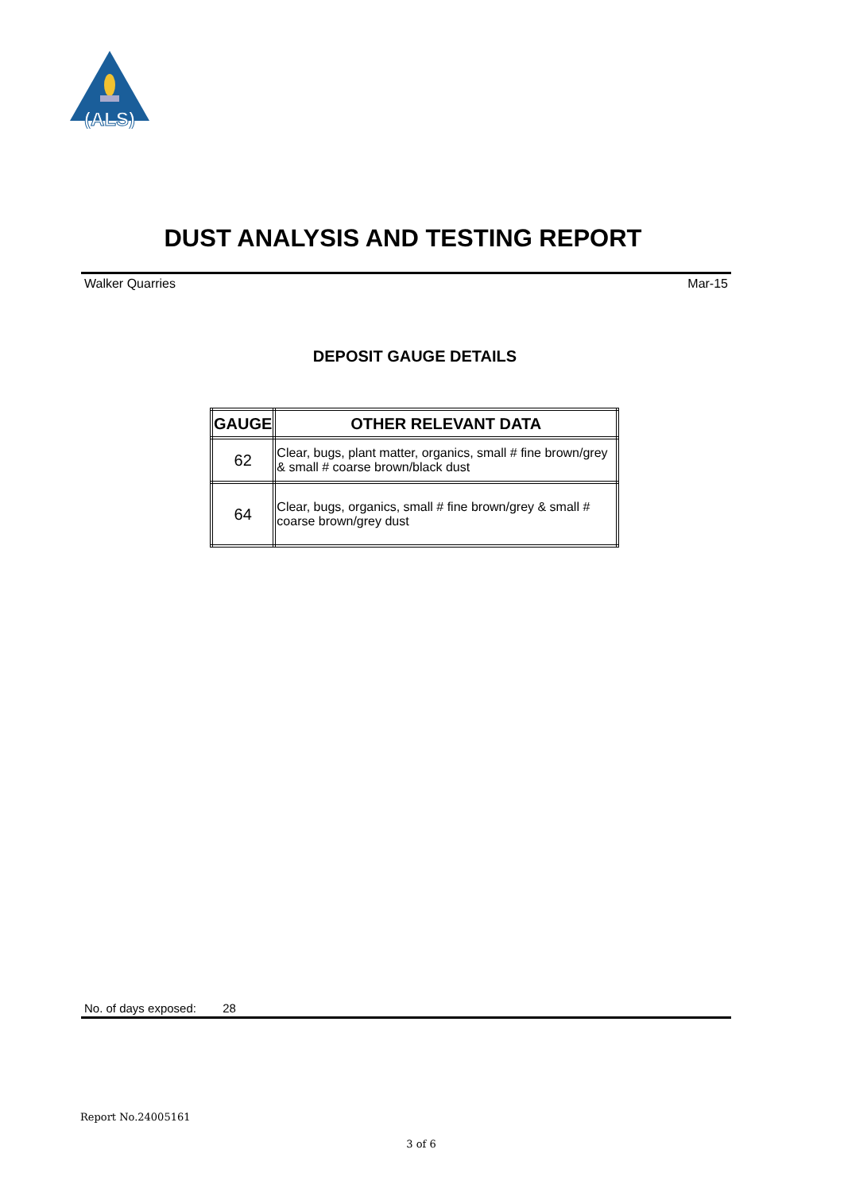(ALS)
DUST ANALYSIS AND TESTING REPORT
Walker Quarries Mar-15
DEPOSIT GAUGE DETAILS
| GAUGE | OTHER RELEVANT DATA |
| --- | --- |
| 62 | Clear, bugs, plant matter, organics, small # fine brown/grey & small # coarse brown/black dust |
| 64 | Clear, bugs, organics, small # fine brown/grey & small # coarse brown/grey dust |
No. of days exposed: 28
Report No.24005161
3 of 6